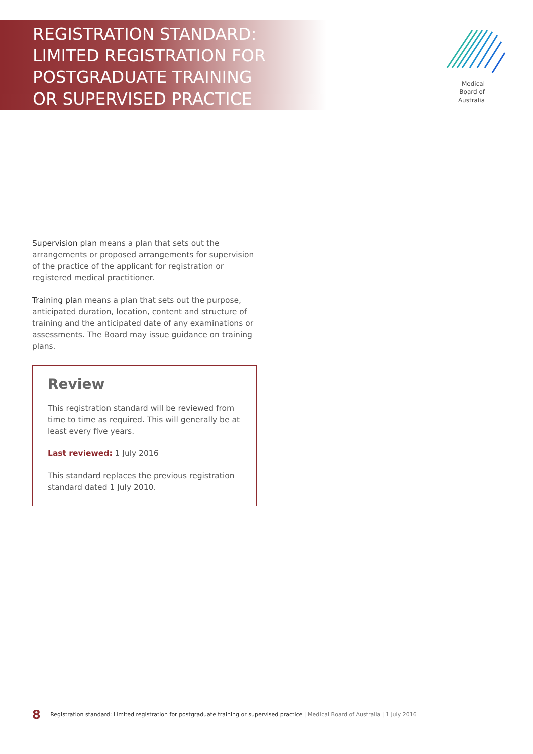REGISTRATION STANDARD:
LIMITED REGISTRATION FOR
POSTGRADUATE TRAINING
OR SUPERVISED PRACTICE
Medical
Board of
Australia
Supervision plan means a plan that sets out the arrangements or proposed arrangements for supervision of the practice of the applicant for registration or registered medical practitioner.
Training plan means a plan that sets out the purpose, anticipated duration, location, content and structure of training and the anticipated date of any examinations or assessments. The Board may issue guidance on training plans.
Review
This registration standard will be reviewed from time to time as required. This will generally be at least every five years.
Last reviewed: 1 July 2016
This standard replaces the previous registration standard dated 1 July 2010.
8 Registration standard: Limited registration for postgraduate training or supervised practice | Medical Board of Australia | 1 July 2016